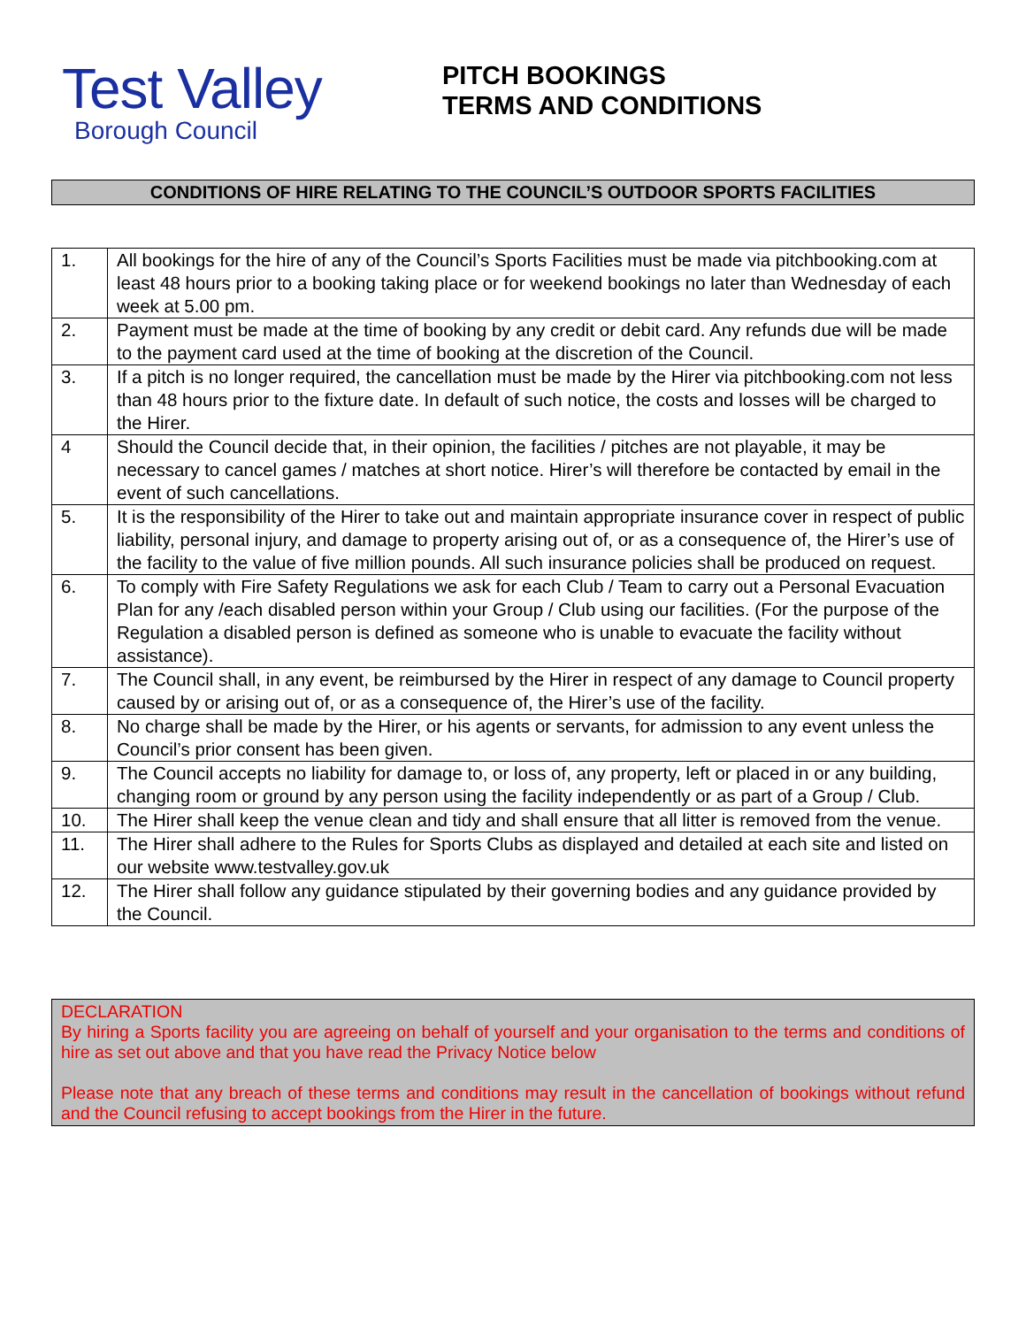Test Valley
Borough Council
PITCH BOOKINGS
TERMS AND CONDITIONS
CONDITIONS OF HIRE RELATING TO THE COUNCIL’S OUTDOOR SPORTS FACILITIES
| 1. | All bookings for the hire of any of the Council’s Sports Facilities must be made via pitchbooking.com at least 48 hours prior to a booking taking place or for weekend bookings no later than Wednesday of each week at 5.00 pm. |
| 2. | Payment must be made at the time of booking by any credit or debit card. Any refunds due will be made to the payment card used at the time of booking at the discretion of the Council. |
| 3. | If a pitch is no longer required, the cancellation must be made by the Hirer via pitchbooking.com not less than 48 hours prior to the fixture date. In default of such notice, the costs and losses will be charged to the Hirer. |
| 4 | Should the Council decide that, in their opinion, the facilities / pitches are not playable, it may be necessary to cancel games / matches at short notice. Hirer’s will therefore be contacted by email in the event of such cancellations. |
| 5. | It is the responsibility of the Hirer to take out and maintain appropriate insurance cover in respect of public liability, personal injury, and damage to property arising out of, or as a consequence of, the Hirer’s use of the facility to the value of five million pounds. All such insurance policies shall be produced on request. |
| 6. | To comply with Fire Safety Regulations we ask for each Club / Team to carry out a Personal Evacuation Plan for any /each disabled person within your Group / Club using our facilities. (For the purpose of the Regulation a disabled person is defined as someone who is unable to evacuate the facility without assistance). |
| 7. | The Council shall, in any event, be reimbursed by the Hirer in respect of any damage to Council property caused by or arising out of, or as a consequence of, the Hirer’s use of the facility. |
| 8. | No charge shall be made by the Hirer, or his agents or servants, for admission to any event unless the Council’s prior consent has been given. |
| 9. | The Council accepts no liability for damage to, or loss of, any property, left or placed in or any building, changing room or ground by any person using the facility independently or as part of a Group / Club. |
| 10. | The Hirer shall keep the venue clean and tidy and shall ensure that all litter is removed from the venue. |
| 11. | The Hirer shall adhere to the Rules for Sports Clubs as displayed and detailed at each site and listed on our website www.testvalley.gov.uk |
| 12. | The Hirer shall follow any guidance stipulated by their governing bodies and any guidance provided by the Council. |
DECLARATION
By hiring a Sports facility you are agreeing on behalf of yourself and your organisation to the terms and conditions of hire as set out above and that you have read the Privacy Notice below
Please note that any breach of these terms and conditions may result in the cancellation of bookings without refund and the Council refusing to accept bookings from the Hirer in the future.